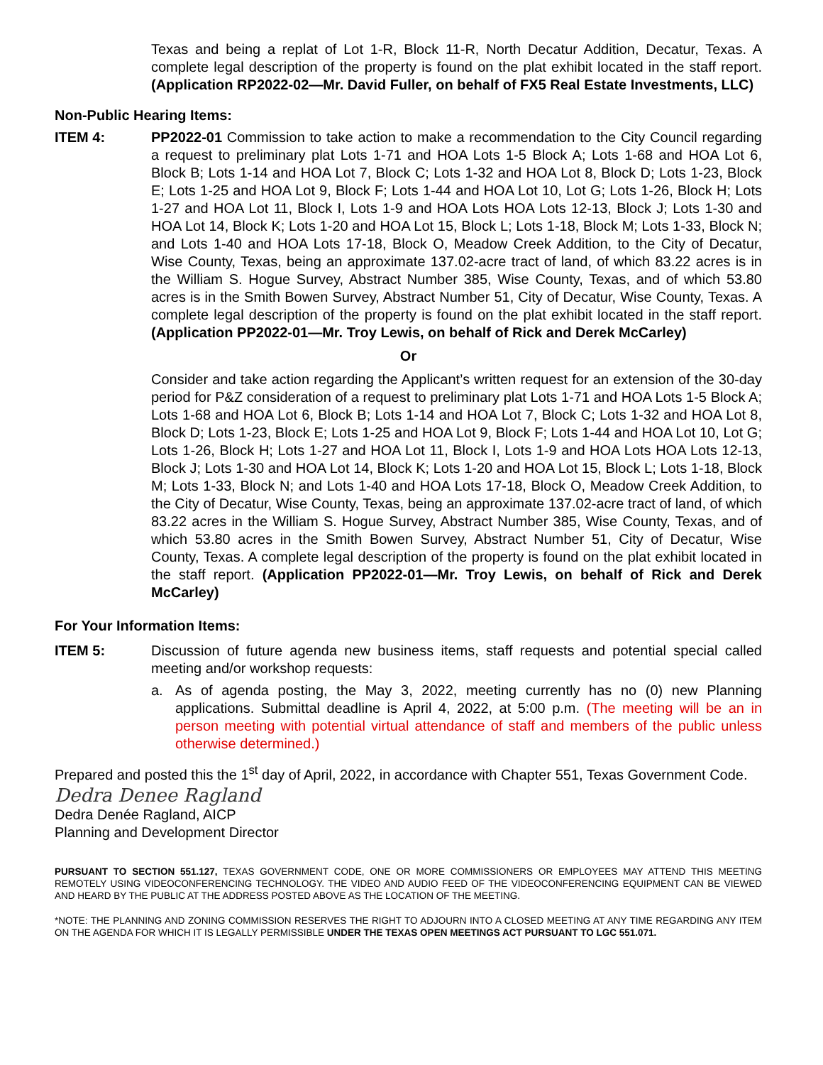Texas and being a replat of Lot 1-R, Block 11-R, North Decatur Addition, Decatur, Texas. A complete legal description of the property is found on the plat exhibit located in the staff report. (Application RP2022-02—Mr. David Fuller, on behalf of FX5 Real Estate Investments, LLC)
Non-Public Hearing Items:
ITEM 4: PP2022-01 Commission to take action to make a recommendation to the City Council regarding a request to preliminary plat Lots 1-71 and HOA Lots 1-5 Block A; Lots 1-68 and HOA Lot 6, Block B; Lots 1-14 and HOA Lot 7, Block C; Lots 1-32 and HOA Lot 8, Block D; Lots 1-23, Block E; Lots 1-25 and HOA Lot 9, Block F; Lots 1-44 and HOA Lot 10, Lot G; Lots 1-26, Block H; Lots 1-27 and HOA Lot 11, Block I, Lots 1-9 and HOA Lots HOA Lots 12-13, Block J; Lots 1-30 and HOA Lot 14, Block K; Lots 1-20 and HOA Lot 15, Block L; Lots 1-18, Block M; Lots 1-33, Block N; and Lots 1-40 and HOA Lots 17-18, Block O, Meadow Creek Addition, to the City of Decatur, Wise County, Texas, being an approximate 137.02-acre tract of land, of which 83.22 acres is in the William S. Hogue Survey, Abstract Number 385, Wise County, Texas, and of which 53.80 acres is in the Smith Bowen Survey, Abstract Number 51, City of Decatur, Wise County, Texas. A complete legal description of the property is found on the plat exhibit located in the staff report. (Application PP2022-01—Mr. Troy Lewis, on behalf of Rick and Derek McCarley)
Or
Consider and take action regarding the Applicant’s written request for an extension of the 30-day period for P&Z consideration of a request to preliminary plat Lots 1-71 and HOA Lots 1-5 Block A; Lots 1-68 and HOA Lot 6, Block B; Lots 1-14 and HOA Lot 7, Block C; Lots 1-32 and HOA Lot 8, Block D; Lots 1-23, Block E; Lots 1-25 and HOA Lot 9, Block F; Lots 1-44 and HOA Lot 10, Lot G; Lots 1-26, Block H; Lots 1-27 and HOA Lot 11, Block I, Lots 1-9 and HOA Lots HOA Lots 12-13, Block J; Lots 1-30 and HOA Lot 14, Block K; Lots 1-20 and HOA Lot 15, Block L; Lots 1-18, Block M; Lots 1-33, Block N; and Lots 1-40 and HOA Lots 17-18, Block O, Meadow Creek Addition, to the City of Decatur, Wise County, Texas, being an approximate 137.02-acre tract of land, of which 83.22 acres in the William S. Hogue Survey, Abstract Number 385, Wise County, Texas, and of which 53.80 acres in the Smith Bowen Survey, Abstract Number 51, City of Decatur, Wise County, Texas. A complete legal description of the property is found on the plat exhibit located in the staff report. (Application PP2022-01—Mr. Troy Lewis, on behalf of Rick and Derek McCarley)
For Your Information Items:
ITEM 5: Discussion of future agenda new business items, staff requests and potential special called meeting and/or workshop requests:
a. As of agenda posting, the May 3, 2022, meeting currently has no (0) new Planning applications. Submittal deadline is April 4, 2022, at 5:00 p.m. (The meeting will be an in person meeting with potential virtual attendance of staff and members of the public unless otherwise determined.)
Prepared and posted this the 1<sup>st</sup> day of April, 2022, in accordance with Chapter 551, Texas Government Code.
Dedra Denee Ragland
Dedra Denée Ragland, AICP
Planning and Development Director
PURSUANT TO SECTION 551.127, TEXAS GOVERNMENT CODE, ONE OR MORE COMMISSIONERS OR EMPLOYEES MAY ATTEND THIS MEETING REMOTELY USING VIDEOCONFERENCING TECHNOLOGY. THE VIDEO AND AUDIO FEED OF THE VIDEOCONFERENCING EQUIPMENT CAN BE VIEWED AND HEARD BY THE PUBLIC AT THE ADDRESS POSTED ABOVE AS THE LOCATION OF THE MEETING.
*NOTE: THE PLANNING AND ZONING COMMISSION RESERVES THE RIGHT TO ADJOURN INTO A CLOSED MEETING AT ANY TIME REGARDING ANY ITEM ON THE AGENDA FOR WHICH IT IS LEGALLY PERMISSIBLE UNDER THE TEXAS OPEN MEETINGS ACT PURSUANT TO LGC 551.071.